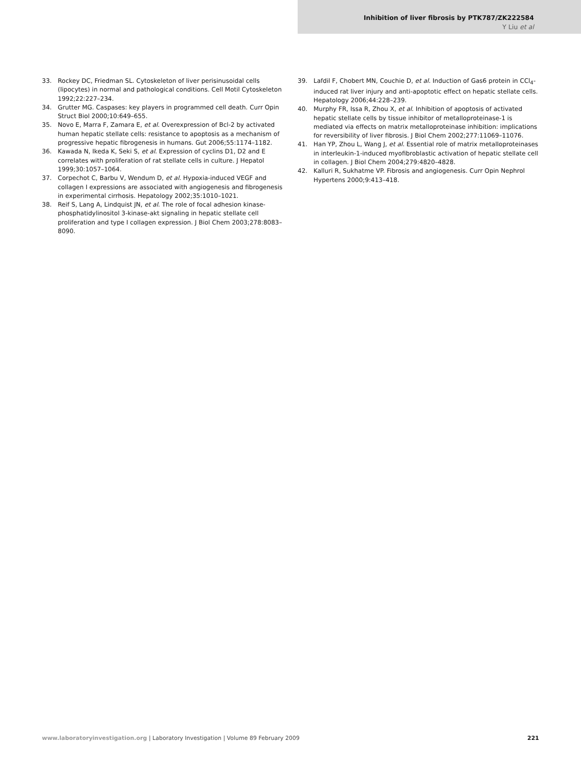Inhibition of liver fibrosis by PTK787/ZK222584
Y Liu et al
33. Rockey DC, Friedman SL. Cytoskeleton of liver perisinusoidal cells (lipocytes) in normal and pathological conditions. Cell Motil Cytoskeleton 1992;22:227–234.
34. Grutter MG. Caspases: key players in programmed cell death. Curr Opin Struct Biol 2000;10:649–655.
35. Novo E, Marra F, Zamara E, et al. Overexpression of Bcl-2 by activated human hepatic stellate cells: resistance to apoptosis as a mechanism of progressive hepatic fibrogenesis in humans. Gut 2006;55:1174–1182.
36. Kawada N, Ikeda K, Seki S, et al. Expression of cyclins D1, D2 and E correlates with proliferation of rat stellate cells in culture. J Hepatol 1999;30:1057–1064.
37. Corpechot C, Barbu V, Wendum D, et al. Hypoxia-induced VEGF and collagen I expressions are associated with angiogenesis and fibrogenesis in experimental cirrhosis. Hepatology 2002;35:1010–1021.
38. Reif S, Lang A, Lindquist JN, et al. The role of focal adhesion kinase-phosphatidylinositol 3-kinase-akt signaling in hepatic stellate cell proliferation and type I collagen expression. J Biol Chem 2003;278:8083–8090.
39. Lafdil F, Chobert MN, Couchie D, et al. Induction of Gas6 protein in CCl<sub>4</sub>-induced rat liver injury and anti-apoptotic effect on hepatic stellate cells. Hepatology 2006;44:228–239.
40. Murphy FR, Issa R, Zhou X, et al. Inhibition of apoptosis of activated hepatic stellate cells by tissue inhibitor of metalloproteinase-1 is mediated via effects on matrix metalloproteinase inhibition: implications for reversibility of liver fibrosis. J Biol Chem 2002;277:11069–11076.
41. Han YP, Zhou L, Wang J, et al. Essential role of matrix metalloproteinases in interleukin-1-induced myofibroblastic activation of hepatic stellate cell in collagen. J Biol Chem 2004;279:4820–4828.
42. Kalluri R, Sukhatme VP. Fibrosis and angiogenesis. Curr Opin Nephrol Hypertens 2000;9:413–418.
www.laboratoryinvestigation.org | Laboratory Investigation | Volume 89 February 2009 221